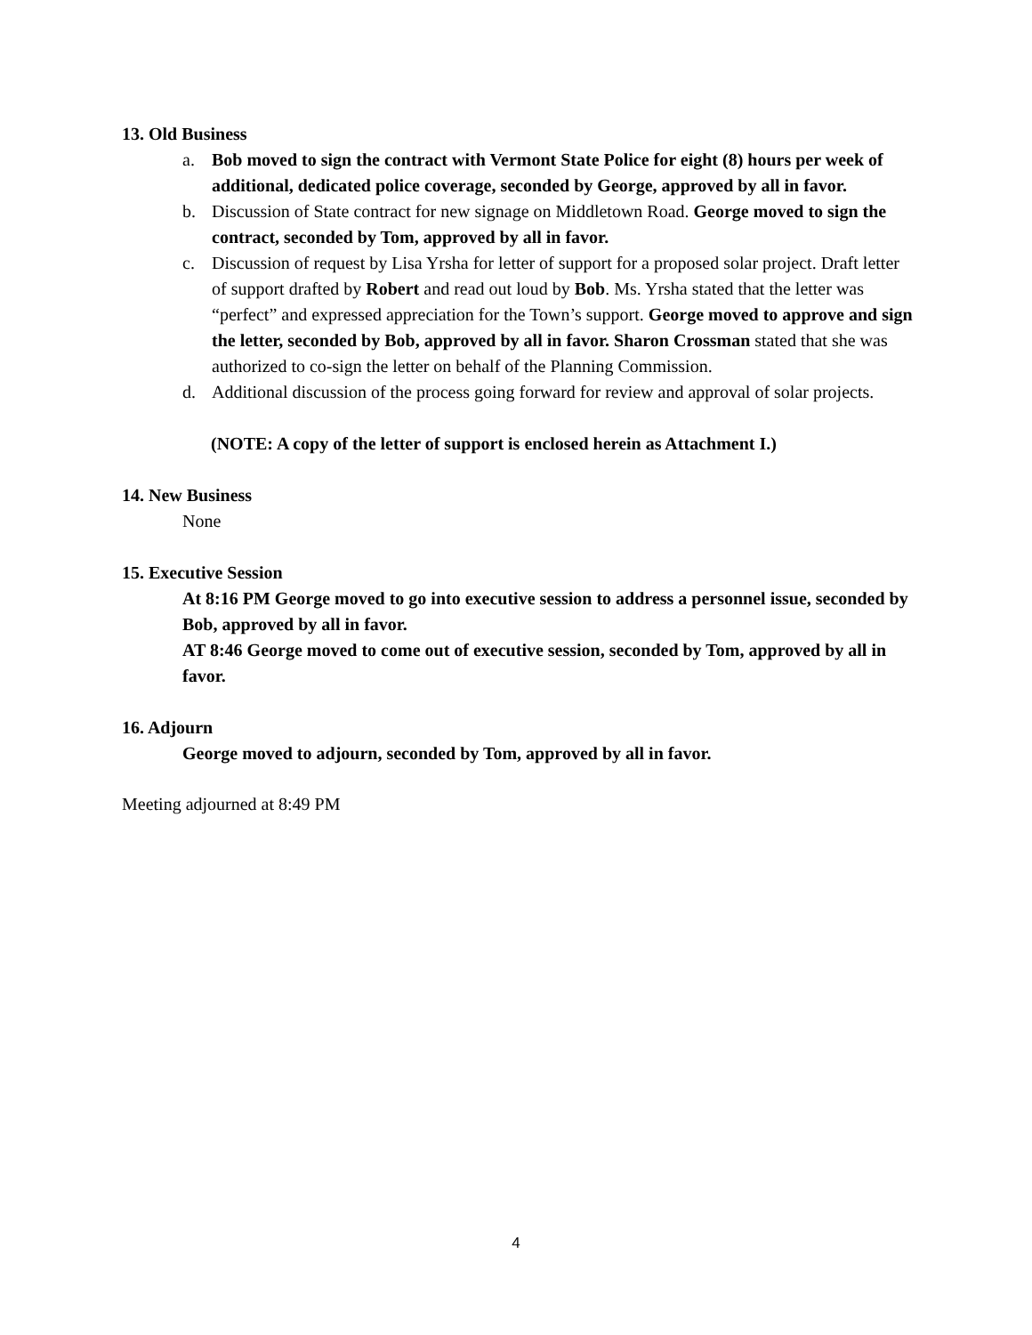13. Old Business
a. Bob moved to sign the contract with Vermont State Police for eight (8) hours per week of additional, dedicated police coverage, seconded by George, approved by all in favor.
b. Discussion of State contract for new signage on Middletown Road. George moved to sign the contract, seconded by Tom, approved by all in favor.
c. Discussion of request by Lisa Yrsha for letter of support for a proposed solar project. Draft letter of support drafted by Robert and read out loud by Bob. Ms. Yrsha stated that the letter was “perfect” and expressed appreciation for the Town’s support. George moved to approve and sign the letter, seconded by Bob, approved by all in favor. Sharon Crossman stated that she was authorized to co-sign the letter on behalf of the Planning Commission.
d. Additional discussion of the process going forward for review and approval of solar projects.
(NOTE: A copy of the letter of support is enclosed herein as Attachment I.)
14. New Business
None
15. Executive Session
At 8:16 PM George moved to go into executive session to address a personnel issue, seconded by Bob, approved by all in favor.
AT 8:46 George moved to come out of executive session, seconded by Tom, approved by all in favor.
16. Adjourn
George moved to adjourn, seconded by Tom, approved by all in favor.
Meeting adjourned at 8:49 PM
4